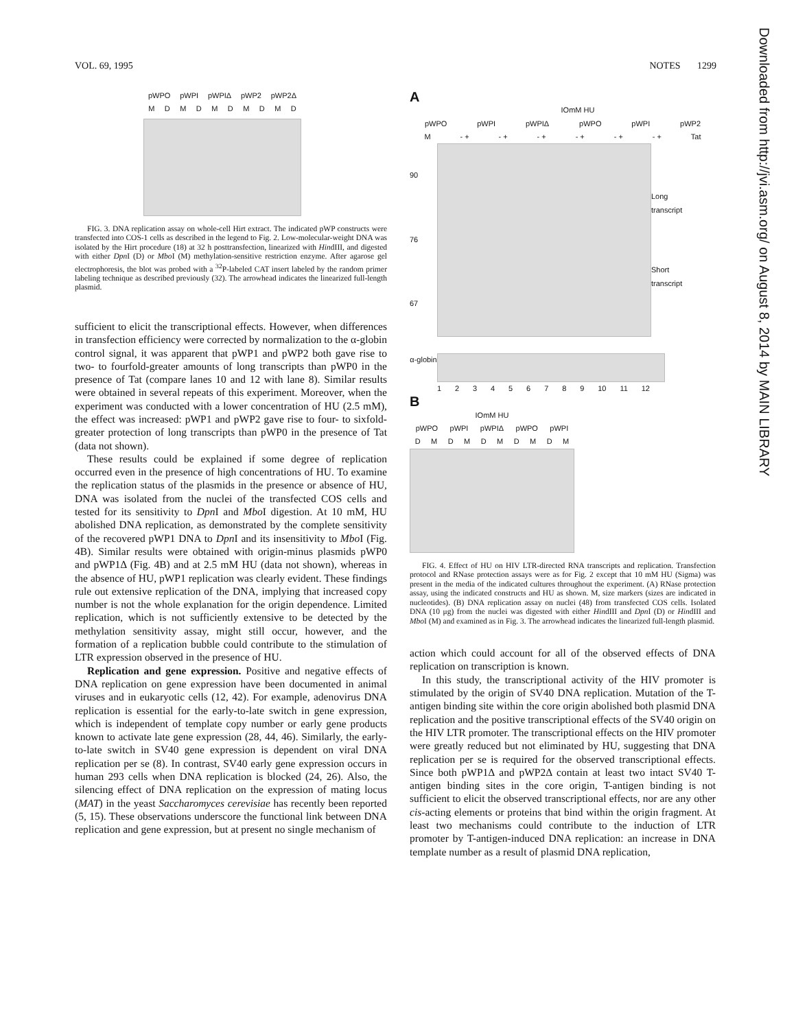VOL. 69, 1995 NOTES 1299
pWPO pWPI pWPIΔ pWP2 pWP2Δ
MDMDMDMDMD
FIG. 3. DNA replication assay on whole-cell Hirt extract. The indicated pWP constructs were transfected into COS-1 cells as described in the legend to Fig. 2. Low-molecular-weight DNA was isolated by the Hirt procedure (18) at 32 h posttransfection, linearized with HindIII, and digested with either Dpn I (D) or Mbo I (M) methylation-sensitive restriction enzyme. After agarose gel electrophoresis, the blot was probed with a <sup>32</sup>P-labeled CAT insert labeled by the random primer labeling technique as described previously (32). The arrowhead indicates the linearized full-length plasmid.
sufficient to elicit the transcriptional effects. However, when differences in transfection efficiency were corrected by normalization to the α-globin control signal, it was apparent that pWP1 and pWP2 both gave rise to two- to fourfold-greater amounts of long transcripts than pWP0 in the presence of Tat (compare lanes 10 and 12 with lane 8). Similar results were obtained in several repeats of this experiment. Moreover, when the experiment was conducted with a lower concentration of HU (2.5 mM), the effect was increased: pWP1 and pWP2 gave rise to four- to sixfold-greater protection of long transcripts than pWP0 in the presence of Tat (data not shown).
These results could be explained if some degree of replication occurred even in the presence of high concentrations of HU. To examine the replication status of the plasmids in the presence or absence of HU, DNA was isolated from the nuclei of the transfected COS cells and tested for its sensitivity to Dpn I and Mbo I digestion. At 10 mM, HU abolished DNA replication, as demonstrated by the complete sensitivity of the recovered pWP1 DNA to Dpn I and its insensitivity to Mbo I (Fig. 4B). Similar results were obtained with origin-minus plasmids pWP0 and pWP1Δ (Fig. 4B) and at 2.5 mM HU (data not shown), whereas in the absence of HU, pWP1 replication was clearly evident. These findings rule out extensive replication of the DNA, implying that increased copy number is not the whole explanation for the origin dependence. Limited replication, which is not sufficiently extensive to be detected by the methylation sensitivity assay, might still occur, however, and the formation of a replication bubble could contribute to the stimulation of LTR expression observed in the presence of HU.
Replication and gene expression. Positive and negative effects of DNA replication on gene expression have been documented in animal viruses and in eukaryotic cells (12, 42). For example, adenovirus DNA replication is essential for the early-to-late switch in gene expression, which is independent of template copy number or early gene products known to activate late gene expression (28, 44, 46). Similarly, the early-to-late switch in SV40 gene expression is dependent on viral DNA replication per se (8). In contrast, SV40 early gene expression occurs in human 293 cells when DNA replication is blocked (24, 26). Also, the silencing effect of DNA replication on the expression of mating locus (MAT) in the yeast Saccharomyces cerevisiae has recently been reported (5, 15). These observations underscore the functional link between DNA replication and gene expression, but at present no single mechanism of
A
IOmM HU
pWPO pWPI pWPIΔ pWPO pWPI pWP2
M - + - + - + - + - + - + Tat
90
76
67
Long transcript
Short transcript
α-globin
123456789 10 11 12
B
IOmM HU
pWPO pWPI pWPIΔ pWPO pWPI
DMDMDMDMDM
FIG. 4. Effect of HU on HIV LTR-directed RNA transcripts and replication. Transfection protocol and RNase protection assays were as for Fig. 2 except that 10 mM HU (Sigma) was present in the media of the indicated cultures throughout the experiment. (A) RNase protection assay, using the indicated constructs and HU as shown. M, size markers (sizes are indicated in nucleotides). (B) DNA replication assay on nuclei (48) from transfected COS cells. Isolated DNA (10 μg) from the nuclei was digested with either HindIII and Dpn I (D) or HindIII and Mbo I (M) and examined as in Fig. 3. The arrowhead indicates the linearized full-length plasmid.
action which could account for all of the observed effects of DNA replication on transcription is known.
In this study, the transcriptional activity of the HIV promoter is stimulated by the origin of SV40 DNA replication. Mutation of the T-antigen binding site within the core origin abolished both plasmid DNA replication and the positive transcriptional effects of the SV40 origin on the HIV LTR promoter. The transcriptional effects on the HIV promoter were greatly reduced but not eliminated by HU, suggesting that DNA replication per se is required for the observed transcriptional effects. Since both pWP1Δ and pWP2Δ contain at least two intact SV40 T-antigen binding sites in the core origin, T-antigen binding is not sufficient to elicit the observed transcriptional effects, nor are any other cis-acting elements or proteins that bind within the origin fragment. At least two mechanisms could contribute to the induction of LTR promoter by T-antigen-induced DNA replication: an increase in DNA template number as a result of plasmid DNA replication,
Downloaded from http://jvi.asm.org/ on August 8, 2014 by MAIN LIBRARY